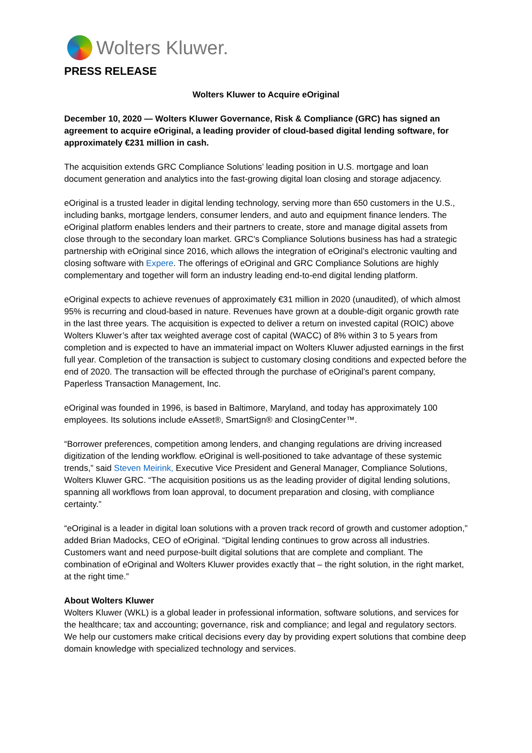Wolters Kluwer.
PRESS RELEASE
Wolters Kluwer to Acquire eOriginal
December 10, 2020 — Wolters Kluwer Governance, Risk & Compliance (GRC) has signed an agreement to acquire eOriginal, a leading provider of cloud-based digital lending software, for approximately €231 million in cash.
The acquisition extends GRC Compliance Solutions’ leading position in U.S. mortgage and loan document generation and analytics into the fast-growing digital loan closing and storage adjacency.
eOriginal is a trusted leader in digital lending technology, serving more than 650 customers in the U.S., including banks, mortgage lenders, consumer lenders, and auto and equipment finance lenders. The eOriginal platform enables lenders and their partners to create, store and manage digital assets from close through to the secondary loan market. GRC’s Compliance Solutions business has had a strategic partnership with eOriginal since 2016, which allows the integration of eOriginal’s electronic vaulting and closing software with Expere. The offerings of eOriginal and GRC Compliance Solutions are highly complementary and together will form an industry leading end-to-end digital lending platform.
eOriginal expects to achieve revenues of approximately €31 million in 2020 (unaudited), of which almost 95% is recurring and cloud-based in nature. Revenues have grown at a double-digit organic growth rate in the last three years. The acquisition is expected to deliver a return on invested capital (ROIC) above Wolters Kluwer’s after tax weighted average cost of capital (WACC) of 8% within 3 to 5 years from completion and is expected to have an immaterial impact on Wolters Kluwer adjusted earnings in the first full year. Completion of the transaction is subject to customary closing conditions and expected before the end of 2020. The transaction will be effected through the purchase of eOriginal’s parent company, Paperless Transaction Management, Inc.
eOriginal was founded in 1996, is based in Baltimore, Maryland, and today has approximately 100 employees. Its solutions include eAsset®, SmartSign® and ClosingCenter™.
“Borrower preferences, competition among lenders, and changing regulations are driving increased digitization of the lending workflow. eOriginal is well-positioned to take advantage of these systemic trends,” said Steven Meirink, Executive Vice President and General Manager, Compliance Solutions, Wolters Kluwer GRC. “The acquisition positions us as the leading provider of digital lending solutions, spanning all workflows from loan approval, to document preparation and closing, with compliance certainty.”
“eOriginal is a leader in digital loan solutions with a proven track record of growth and customer adoption,” added Brian Madocks, CEO of eOriginal. “Digital lending continues to grow across all industries. Customers want and need purpose-built digital solutions that are complete and compliant. The combination of eOriginal and Wolters Kluwer provides exactly that – the right solution, in the right market, at the right time.”
About Wolters Kluwer
Wolters Kluwer (WKL) is a global leader in professional information, software solutions, and services for the healthcare; tax and accounting; governance, risk and compliance; and legal and regulatory sectors. We help our customers make critical decisions every day by providing expert solutions that combine deep domain knowledge with specialized technology and services.